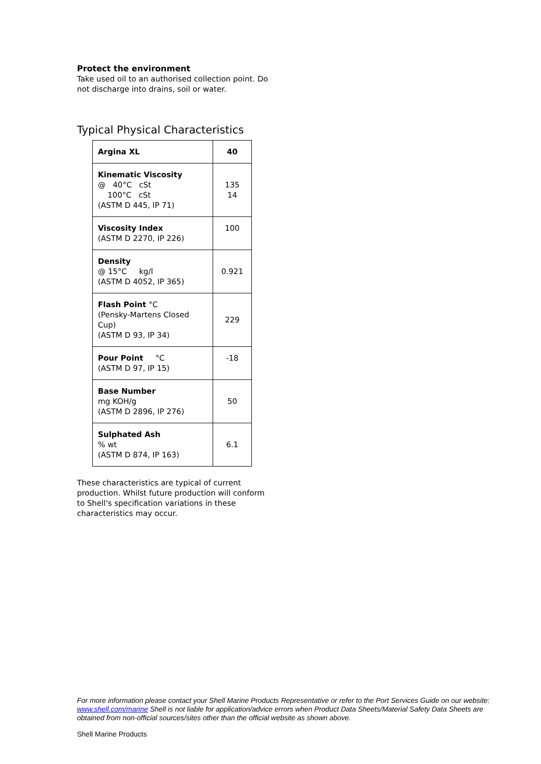Protect the environment
Take used oil to an authorised collection point. Do not discharge into drains, soil or water.
Typical Physical Characteristics
| Argina XL | 40 |
| Kinematic Viscosity @ 40°C cSt 100°C cSt (ASTM D 445, IP 71) | 135 14 |
| Viscosity Index (ASTM D 2270, IP 226) | 100 |
| Density @ 15°C kg/l (ASTM D 4052, IP 365) | 0.921 |
| Flash Point °C (Pensky-Martens Closed Cup) (ASTM D 93, IP 34) | 229 |
| Pour Point °C (ASTM D 97, IP 15) | -18 |
| Base Number mg KOH/g (ASTM D 2896, IP 276) | 50 |
| Sulphated Ash % wt (ASTM D 874, IP 163) | 6.1 |
These characteristics are typical of current production. Whilst future production will conform to Shell's specification variations in these characteristics may occur.
For more information please contact your Shell Marine Products Representative or refer to the Port Services Guide on our website: www.shell.com/marine Shell is not liable for application/advice errors when Product Data Sheets/Material Safety Data Sheets are obtained from non-official sources/sites other than the official website as shown above.
Shell Marine Products